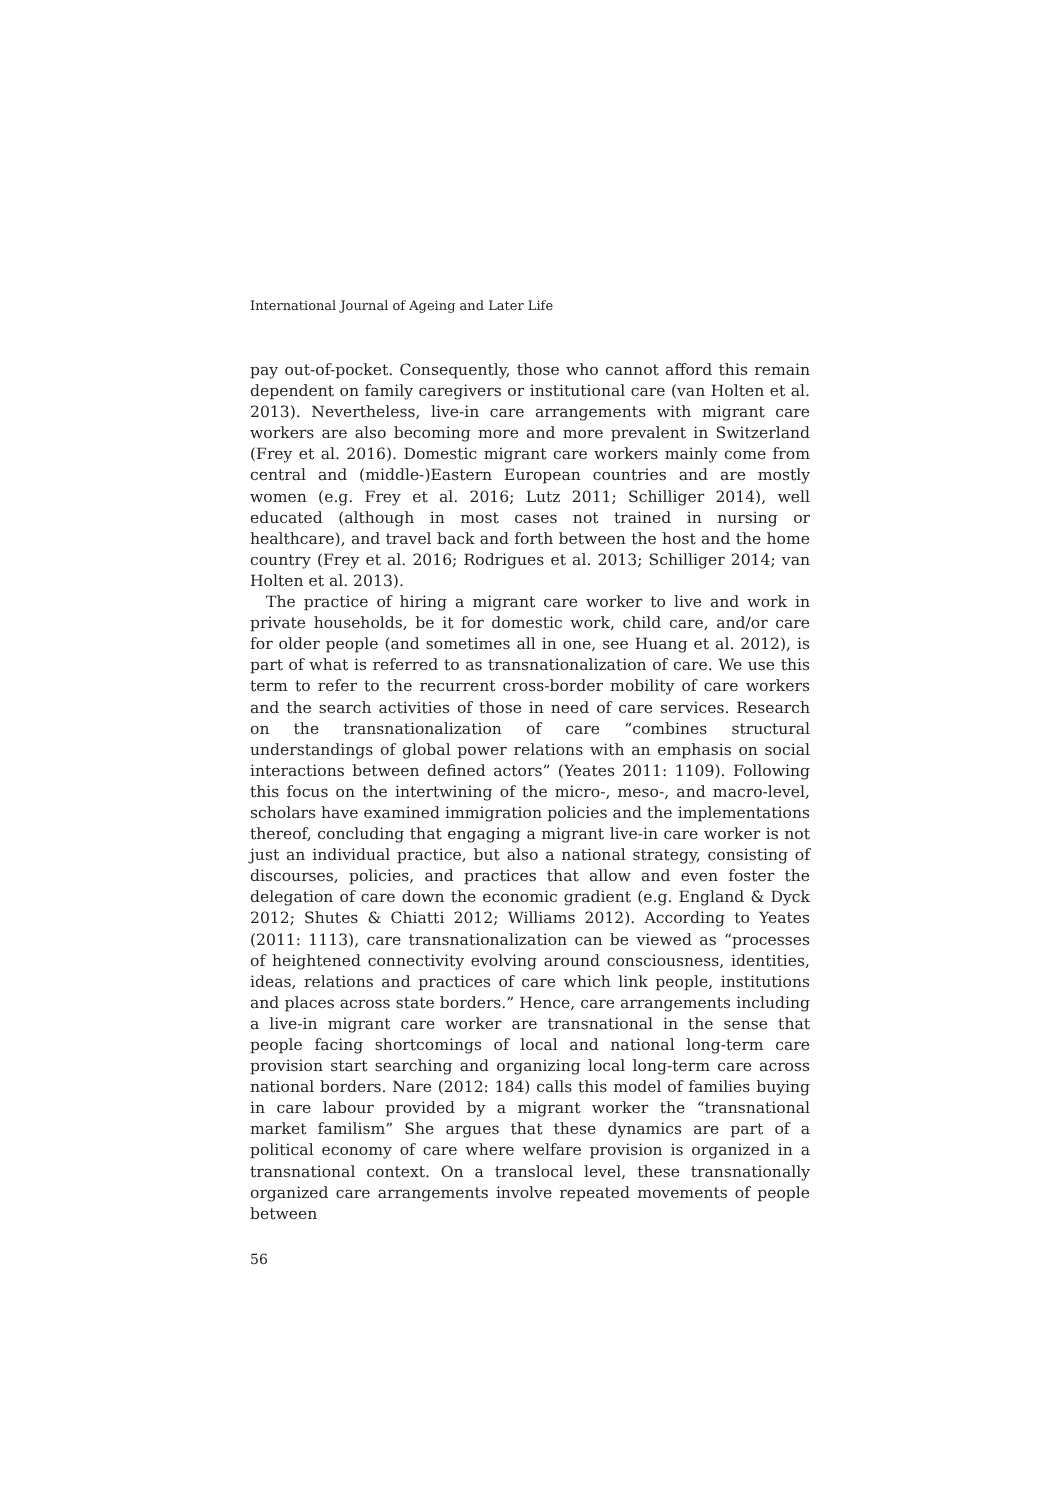International Journal of Ageing and Later Life
pay out-of-pocket. Consequently, those who cannot afford this remain dependent on family caregivers or institutional care (van Holten et al. 2013). Nevertheless, live-in care arrangements with migrant care workers are also becoming more and more prevalent in Switzerland (Frey et al. 2016). Domestic migrant care workers mainly come from central and (middle-)Eastern European countries and are mostly women (e.g. Frey et al. 2016; Lutz 2011; Schilliger 2014), well educated (although in most cases not trained in nursing or healthcare), and travel back and forth between the host and the home country (Frey et al. 2016; Rodrigues et al. 2013; Schilliger 2014; van Holten et al. 2013).
The practice of hiring a migrant care worker to live and work in private households, be it for domestic work, child care, and/or care for older people (and sometimes all in one, see Huang et al. 2012), is part of what is referred to as transnationalization of care. We use this term to refer to the recurrent cross-border mobility of care workers and the search activities of those in need of care services. Research on the transnationalization of care “combines structural understandings of global power relations with an emphasis on social interactions between defined actors” (Yeates 2011: 1109). Following this focus on the intertwining of the micro-, meso-, and macro-level, scholars have examined immigration policies and the implementations thereof, concluding that engaging a migrant live-in care worker is not just an individual practice, but also a national strategy, consisting of discourses, policies, and practices that allow and even foster the delegation of care down the economic gradient (e.g. England & Dyck 2012; Shutes & Chiatti 2012; Williams 2012). According to Yeates (2011: 1113), care transnationalization can be viewed as “processes of heightened connectivity evolving around consciousness, identities, ideas, relations and practices of care which link people, institutions and places across state borders.” Hence, care arrangements including a live-in migrant care worker are transnational in the sense that people facing shortcomings of local and national long-term care provision start searching and organizing local long-term care across national borders. Nare (2012: 184) calls this model of families buying in care labour provided by a migrant worker the “transnational market familism” She argues that these dynamics are part of a political economy of care where welfare provision is organized in a transnational context. On a translocal level, these transnationally organized care arrangements involve repeated movements of people between
56